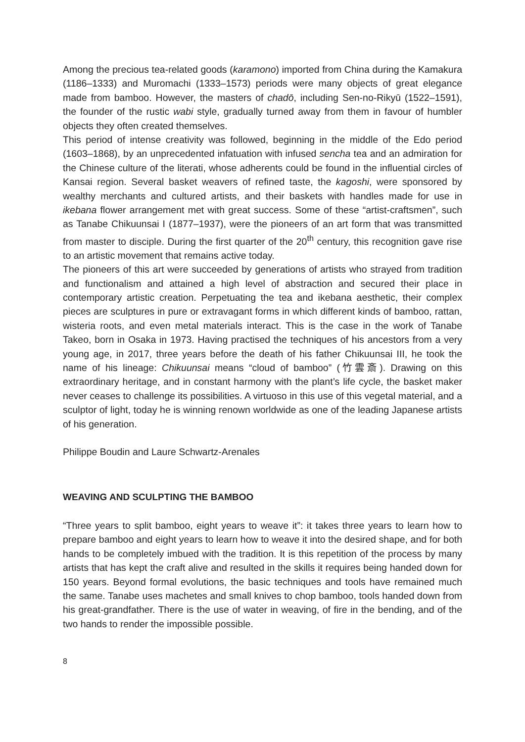Among the precious tea-related goods (karamono) imported from China during the Kamakura (1186–1333) and Muromachi (1333–1573) periods were many objects of great elegance made from bamboo. However, the masters of chadō, including Sen-no-Rikyū (1522–1591), the founder of the rustic wabi style, gradually turned away from them in favour of humbler objects they often created themselves.
This period of intense creativity was followed, beginning in the middle of the Edo period (1603–1868), by an unprecedented infatuation with infused sencha tea and an admiration for the Chinese culture of the literati, whose adherents could be found in the influential circles of Kansai region. Several basket weavers of refined taste, the kagoshi, were sponsored by wealthy merchants and cultured artists, and their baskets with handles made for use in ikebana flower arrangement met with great success. Some of these “artist-craftsmen”, such as Tanabe Chikuunsai I (1877–1937), were the pioneers of an art form that was transmitted from master to disciple. During the first quarter of the 20<sup>th</sup> century, this recognition gave rise to an artistic movement that remains active today.
The pioneers of this art were succeeded by generations of artists who strayed from tradition and functionalism and attained a high level of abstraction and secured their place in contemporary artistic creation. Perpetuating the tea and ikebana aesthetic, their complex pieces are sculptures in pure or extravagant forms in which different kinds of bamboo, rattan, wisteria roots, and even metal materials interact. This is the case in the work of Tanabe Takeo, born in Osaka in 1973. Having practised the techniques of his ancestors from a very young age, in 2017, three years before the death of his father Chikuunsai III, he took the name of his lineage: Chikuunsai means “cloud of bamboo” (竹雲斎). Drawing on this extraordinary heritage, and in constant harmony with the plant’s life cycle, the basket maker never ceases to challenge its possibilities. A virtuoso in this use of this vegetal material, and a sculptor of light, today he is winning renown worldwide as one of the leading Japanese artists of his generation.
Philippe Boudin and Laure Schwartz-Arenales
WEAVING AND SCULPTING THE BAMBOO
“Three years to split bamboo, eight years to weave it”: it takes three years to learn how to prepare bamboo and eight years to learn how to weave it into the desired shape, and for both hands to be completely imbued with the tradition. It is this repetition of the process by many artists that has kept the craft alive and resulted in the skills it requires being handed down for 150 years. Beyond formal evolutions, the basic techniques and tools have remained much the same. Tanabe uses machetes and small knives to chop bamboo, tools handed down from his great-grandfather. There is the use of water in weaving, of fire in the bending, and of the two hands to render the impossible possible.
8